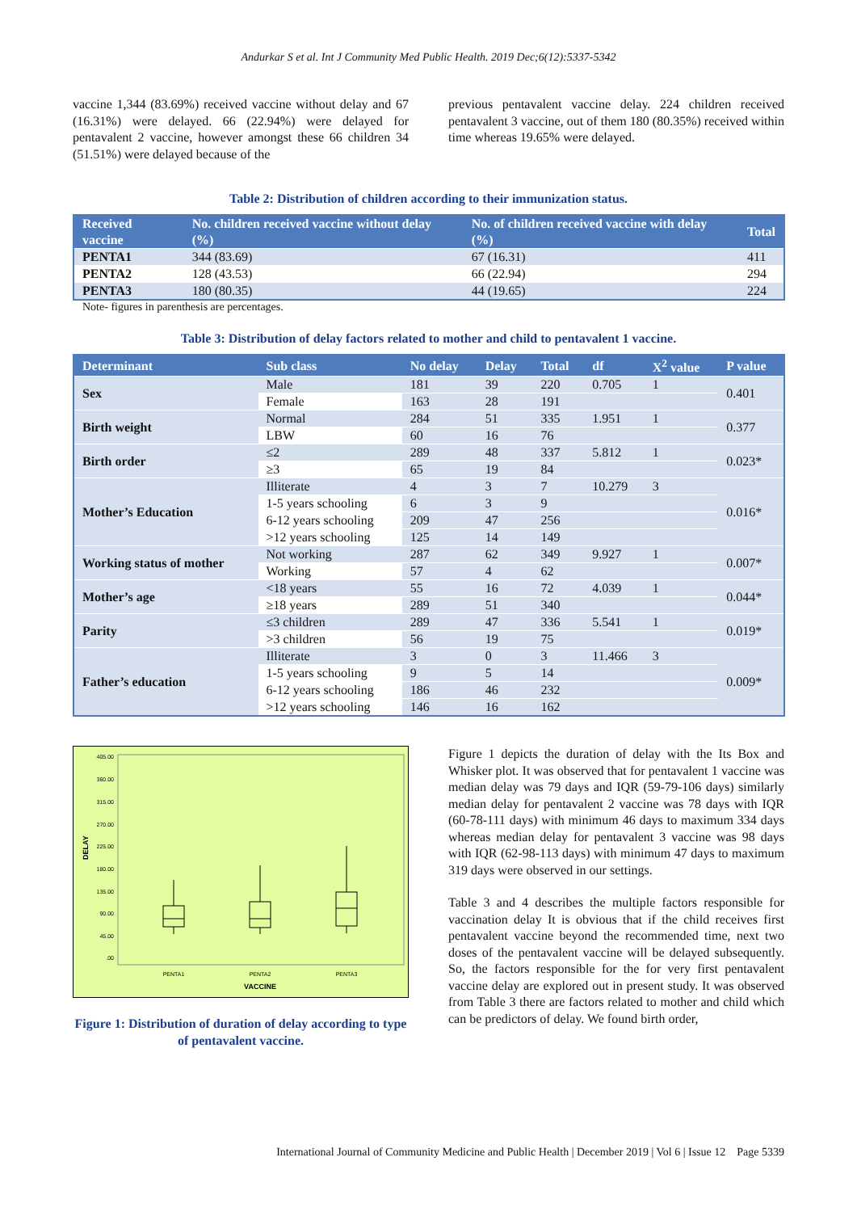Andurkar S et al. Int J Community Med Public Health. 2019 Dec;6(12):5337-5342
vaccine 1,344 (83.69%) received vaccine without delay and 67 (16.31%) were delayed. 66 (22.94%) were delayed for pentavalent 2 vaccine, however amongst these 66 children 34 (51.51%) were delayed because of the
previous pentavalent vaccine delay. 224 children received pentavalent 3 vaccine, out of them 180 (80.35%) received within time whereas 19.65% were delayed.
Table 2: Distribution of children according to their immunization status.
| Received vaccine | No. children received vaccine without delay (%) | No. of children received vaccine with delay (%) | Total |
| --- | --- | --- | --- |
| PENTA1 | 344 (83.69) | 67 (16.31) | 411 |
| PENTA2 | 128 (43.53) | 66 (22.94) | 294 |
| PENTA3 | 180 (80.35) | 44 (19.65) | 224 |
Note- figures in parenthesis are percentages.
Table 3: Distribution of delay factors related to mother and child to pentavalent 1 vaccine.
| Determinant | Sub class | No delay | Delay | Total | df | X<sup>2</sup> value | P value |
| --- | --- | --- | --- | --- | --- | --- | --- |
| Sex | Male | 181 | 39 | 220 | 0.705 | 1 | 0.401 |
| | Female | 163 | 28 | 191 | | | |
| Birth weight | Normal | 284 | 51 | 335 | 1.951 | 1 | 0.377 |
| | LBW | 60 | 16 | 76 | | | |
| Birth order | ≤2 | 289 | 48 | 337 | 5.812 | 1 | 0.023* |
| | ≥3 | 65 | 19 | 84 | | | |
| Mother’s Education | Illiterate | 4 | 3 | 7 | 10.279 | 3 | 0.016* |
| | 1-5 years schooling | 6 | 3 | 9 | | | |
| | 6-12 years schooling | 209 | 47 | 256 | | | |
| | >12 years schooling | 125 | 14 | 149 | | | |
| Working status of mother | Not working | 287 | 62 | 349 | 9.927 | 1 | 0.007* |
| | Working | 57 | 4 | 62 | | | |
| Mother’s age | <18 years | 55 | 16 | 72 | 4.039 | 1 | 0.044* |
| | ≥18 years | 289 | 51 | 340 | | | |
| Parity | ≤3 children | 289 | 47 | 336 | 5.541 | 1 | 0.019* |
| | >3 children | 56 | 19 | 75 | | | |
| Father’s education | Illiterate | 3 | 0 | 3 | 11.466 | 3 | 0.009* |
| | 1-5 years schooling | 9 | 5 | 14 | | | |
| | 6-12 years schooling | 186 | 46 | 232 | | | |
| | >12 years schooling | 146 | 16 | 162 | | | |
405.00
360.00
315.00
270.00
225.00
180.00
135.00
90.00
45.00
.00
DELAY
PENTA1
PENTA2
PENTA3
VACCINE
Figure 1: Distribution of duration of delay according to type of pentavalent vaccine.
Figure 1 depicts the duration of delay with the Its Box and Whisker plot. It was observed that for pentavalent 1 vaccine was median delay was 79 days and IQR (59-79-106 days) similarly median delay for pentavalent 2 vaccine was 78 days with IQR (60-78-111 days) with minimum 46 days to maximum 334 days whereas median delay for pentavalent 3 vaccine was 98 days with IQR (62-98-113 days) with minimum 47 days to maximum 319 days were observed in our settings.
Table 3 and 4 describes the multiple factors responsible for vaccination delay It is obvious that if the child receives first pentavalent vaccine beyond the recommended time, next two doses of the pentavalent vaccine will be delayed subsequently. So, the factors responsible for the for very first pentavalent vaccine delay are explored out in present study. It was observed from Table 3 there are factors related to mother and child which can be predictors of delay. We found birth order,
International Journal of Community Medicine and Public Health | December 2019 | Vol 6 | Issue 12 Page 5339